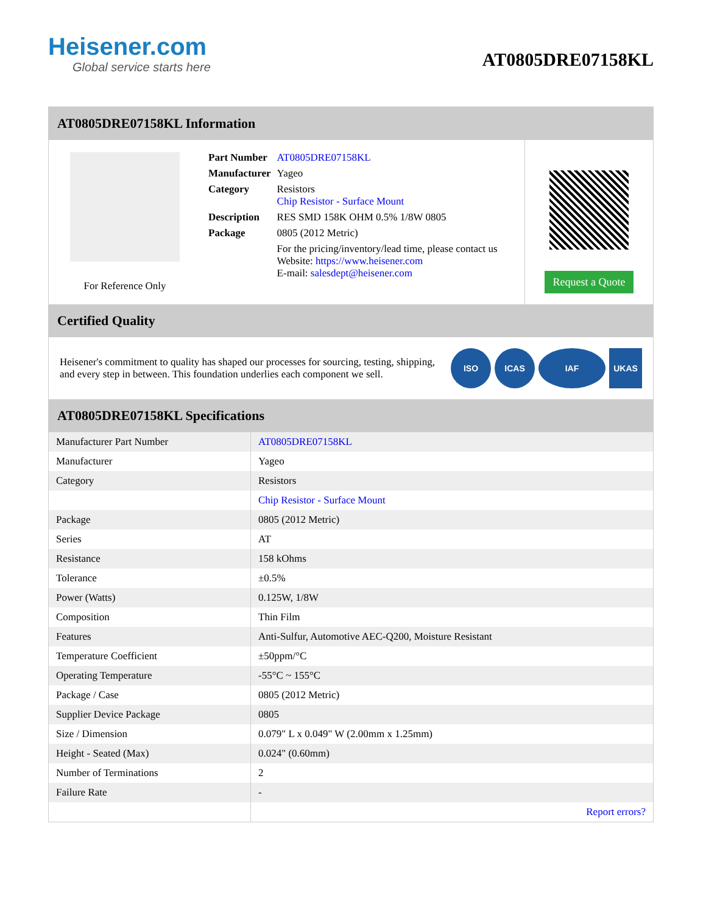Heisener.com
Global service starts here
AT0805DRE07158KL
AT0805DRE07158KL Information
For Reference Only
| Part Number | AT0805DRE07158KL |
| Manufacturer | Yageo |
| Category | Resistors Chip Resistor - Surface Mount |
| Description | RES SMD 158K OHM 0.5% 1/8W 0805 |
| Package | 0805 (2012 Metric) |
| | For the pricing/inventory/lead time, please contact us Website: https://www.heisener.com E-mail: salesdept@heisener.com |
Request a Quote
Certified Quality
Heisener's commitment to quality has shaped our processes for sourcing, testing, shipping, and every step in between. This foundation underlies each component we sell.
ISO ICAS IAF UKAS
AT0805DRE07158KL Specifications
| Manufacturer Part Number | AT0805DRE07158KL |
| Manufacturer | Yageo |
| Category | Resistors |
| | Chip Resistor - Surface Mount |
| Package | 0805 (2012 Metric) |
| Series | AT |
| Resistance | 158 kOhms |
| Tolerance | ±0.5% |
| Power (Watts) | 0.125W, 1/8W |
| Composition | Thin Film |
| Features | Anti-Sulfur, Automotive AEC-Q200, Moisture Resistant |
| Temperature Coefficient | ±50ppm/°C |
| Operating Temperature | -55°C ~ 155°C |
| Package / Case | 0805 (2012 Metric) |
| Supplier Device Package | 0805 |
| Size / Dimension | 0.079" L x 0.049" W (2.00mm x 1.25mm) |
| Height - Seated (Max) | 0.024" (0.60mm) |
| Number of Terminations | 2 |
| Failure Rate | - |
| | Report errors? |